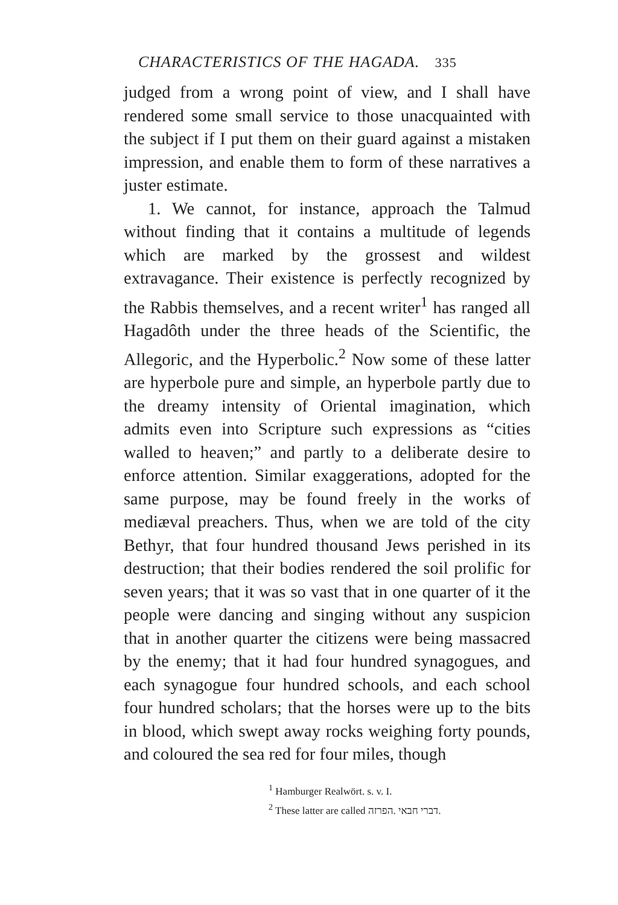CHARACTERISTICS OF THE HAGADA. 335
judged from a wrong point of view, and I shall have rendered some small service to those unacquainted with the subject if I put them on their guard against a mistaken impression, and enable them to form of these narratives a juster estimate.
1. We cannot, for instance, approach the Talmud without finding that it contains a multitude of legends which are marked by the grossest and wildest extravagance. Their existence is perfectly recognized by the Rabbis themselves, and a recent writer<sup>1</sup> has ranged all Hagadôth under the three heads of the Scientific, the Allegoric, and the Hyperbolic.<sup>2</sup> Now some of these latter are hyperbole pure and simple, an hyperbole partly due to the dreamy intensity of Oriental imagination, which admits even into Scripture such expressions as “cities walled to heaven;” and partly to a deliberate desire to enforce attention. Similar exaggerations, adopted for the same purpose, may be found freely in the works of mediæval preachers. Thus, when we are told of the city Bethyr, that four hundred thousand Jews perished in its destruction; that their bodies rendered the soil prolific for seven years; that it was so vast that in one quarter of it the people were dancing and singing without any suspicion that in another quarter the citizens were being massacred by the enemy; that it had four hundred synagogues, and each synagogue four hundred schools, and each school four hundred scholars; that the horses were up to the bits in blood, which swept away rocks weighing forty pounds, and coloured the sea red for four miles, though
<sup>1</sup> Hamburger Realwört. s. v. I.
<sup>2</sup> These latter are called דברי חבאי .הפרזה.